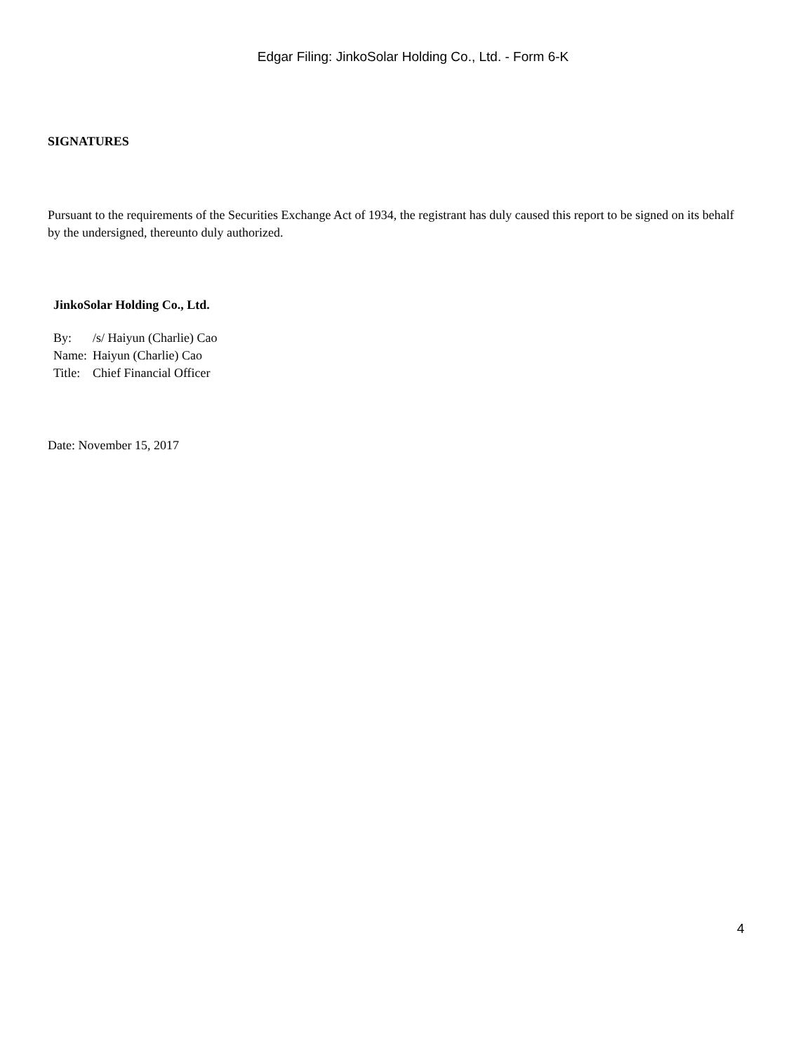Edgar Filing: JinkoSolar Holding Co., Ltd. - Form 6-K
SIGNATURES
Pursuant to the requirements of the Securities Exchange Act of 1934, the registrant has duly caused this report to be signed on its behalf by the undersigned, thereunto duly authorized.
JinkoSolar Holding Co., Ltd.
| By: | /s/ Haiyun (Charlie) Cao |
| Name: | Haiyun (Charlie) Cao |
| Title: | Chief Financial Officer |
Date: November 15, 2017
4